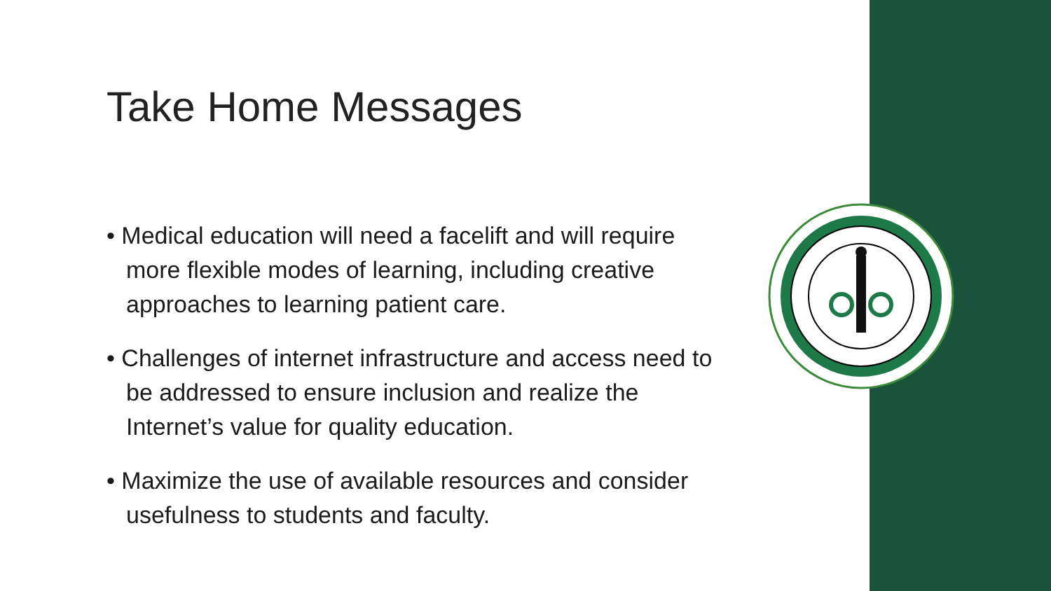Take Home Messages
• Medical education will need a facelift and will require more flexible modes of learning, including creative approaches to learning patient care.
• Challenges of internet infrastructure and access need to be addressed to ensure inclusion and realize the Internet’s value for quality education.
• Maximize the use of available resources and consider usefulness to students and faculty.